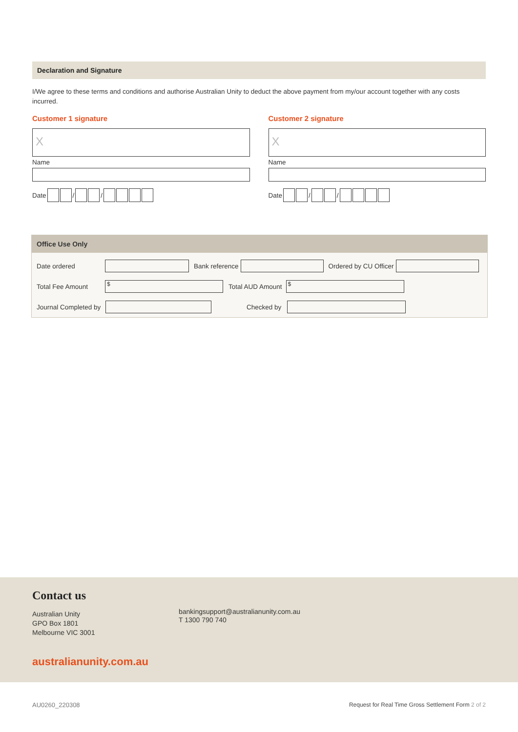Declaration and Signature
I/We agree to these terms and conditions and authorise Australian Unity to deduct the above payment from my/our account together with any costs incurred.
Customer 1 signature
X
Name
Date / /
Customer 2 signature
X
Name
Date / /
Office Use Only
Date ordered Bank reference Ordered by CU Officer
Total Fee Amount
$
Total AUD Amount
$
Journal Completed by
Checked by
Contact us
Australian Unity
GPO Box 1801
Melbourne VIC 3001
bankingsupport@australianunity.com.au
T 1300 790 740
australianunity.com.au
AU0260_220308
Request for Real Time Gross Settlement Form 2 of 2